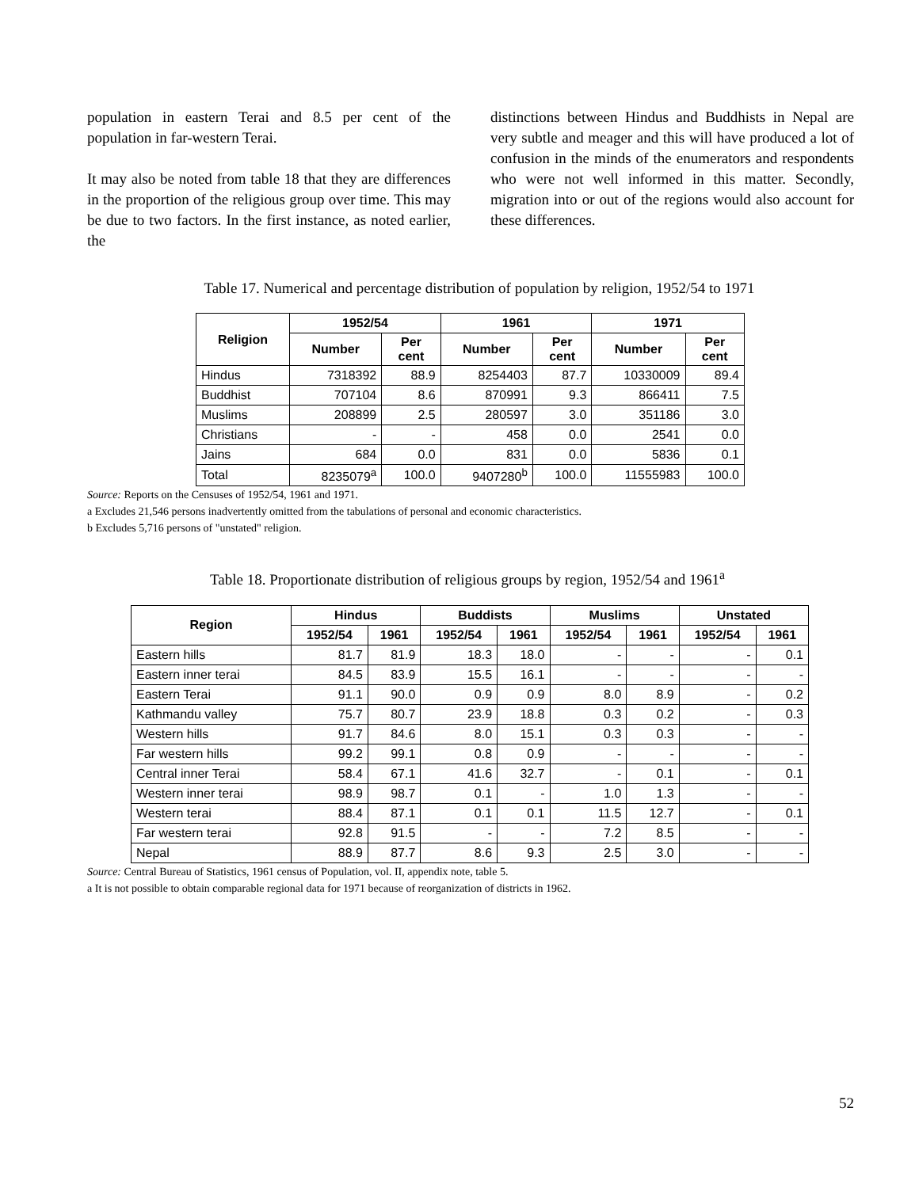population in eastern Terai and 8.5 per cent of the population in far-western Terai.
It may also be noted from table 18 that they are differences in the proportion of the religious group over time. This may be due to two factors. In the first instance, as noted earlier, the
distinctions between Hindus and Buddhists in Nepal are very subtle and meager and this will have produced a lot of confusion in the minds of the enumerators and respondents who were not well informed in this matter. Secondly, migration into or out of the regions would also account for these differences.
Table 17. Numerical and percentage distribution of population by religion, 1952/54 to 1971
| Religion | 1952/54 | | 1961 | | 1971 | |
| --- | --- | --- | --- | --- | --- | --- |
| | Number | Per cent | Number | Per cent | Number | Per cent |
| Hindus | 7318392 | 88.9 | 8254403 | 87.7 | 10330009 | 89.4 |
| Buddhist | 707104 | 8.6 | 870991 | 9.3 | 866411 | 7.5 |
| Muslims | 208899 | 2.5 | 280597 | 3.0 | 351186 | 3.0 |
| Christians | - | - | 458 | 0.0 | 2541 | 0.0 |
| Jains | 684 | 0.0 | 831 | 0.0 | 5836 | 0.1 |
| Total | 8235079<sup>a</sup> | 100.0 | 9407280<sup>b</sup> | 100.0 | 11555983 | 100.0 |
Source: Reports on the Censuses of 1952/54, 1961 and 1971.
a Excludes 21,546 persons inadvertently omitted from the tabulations of personal and economic characteristics.
b Excludes 5,716 persons of "unstated" religion.
Table 18. Proportionate distribution of religious groups by region, 1952/54 and 1961<sup>a</sup>
| Region | Hindus | | Buddists | | Muslims | | Unstated | |
| --- | --- | --- | --- | --- | --- | --- | --- | --- |
| | 1952/54 | 1961 | 1952/54 | 1961 | 1952/54 | 1961 | 1952/54 | 1961 |
| Eastern hills | 81.7 | 81.9 | 18.3 | 18.0 | - | - | - | 0.1 |
| Eastern inner terai | 84.5 | 83.9 | 15.5 | 16.1 | - | - | - | - |
| Eastern Terai | 91.1 | 90.0 | 0.9 | 0.9 | 8.0 | 8.9 | - | 0.2 |
| Kathmandu valley | 75.7 | 80.7 | 23.9 | 18.8 | 0.3 | 0.2 | - | 0.3 |
| Western hills | 91.7 | 84.6 | 8.0 | 15.1 | 0.3 | 0.3 | - | - |
| Far western hills | 99.2 | 99.1 | 0.8 | 0.9 | - | - | - | - |
| Central inner Terai | 58.4 | 67.1 | 41.6 | 32.7 | - | 0.1 | - | 0.1 |
| Western inner terai | 98.9 | 98.7 | 0.1 | - | 1.0 | 1.3 | - | - |
| Western terai | 88.4 | 87.1 | 0.1 | 0.1 | 11.5 | 12.7 | - | 0.1 |
| Far western terai | 92.8 | 91.5 | - | - | 7.2 | 8.5 | - | - |
| Nepal | 88.9 | 87.7 | 8.6 | 9.3 | 2.5 | 3.0 | - | - |
Source: Central Bureau of Statistics, 1961 census of Population, vol. II, appendix note, table 5.
a It is not possible to obtain comparable regional data for 1971 because of reorganization of districts in 1962.
52